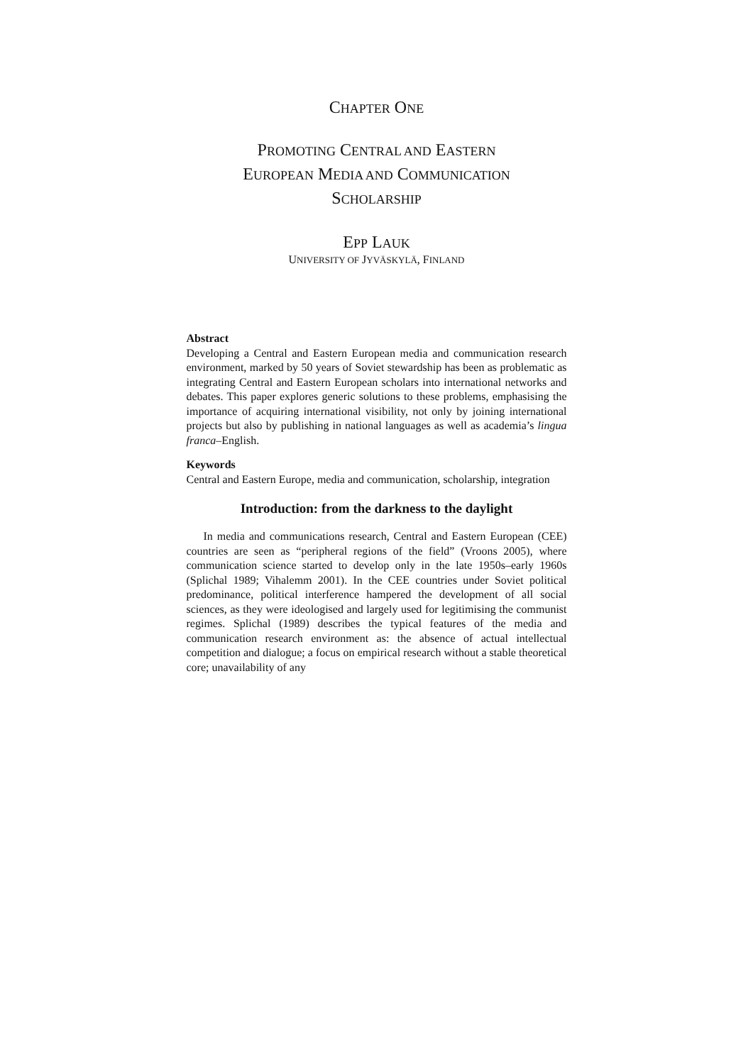CHAPTER ONE
PROMOTING CENTRAL AND EASTERN
EUROPEAN MEDIA AND COMMUNICATION
SCHOLARSHIP
EPP LAUK
UNIVERSITY OF JYVÄSKYLÄ, FINLAND
Abstract
Developing a Central and Eastern European media and communication research environment, marked by 50 years of Soviet stewardship has been as problematic as integrating Central and Eastern European scholars into international networks and debates. This paper explores generic solutions to these problems, emphasising the importance of acquiring international visibility, not only by joining international projects but also by publishing in national languages as well as academia’s lingua franca–English.
Keywords
Central and Eastern Europe, media and communication, scholarship, integration
Introduction: from the darkness to the daylight
In media and communications research, Central and Eastern European (CEE) countries are seen as “peripheral regions of the field” (Vroons 2005), where communication science started to develop only in the late 1950s–early 1960s (Splichal 1989; Vihalemm 2001). In the CEE countries under Soviet political predominance, political interference hampered the development of all social sciences, as they were ideologised and largely used for legitimising the communist regimes. Splichal (1989) describes the typical features of the media and communication research environment as: the absence of actual intellectual competition and dialogue; a focus on empirical research without a stable theoretical core; unavailability of any